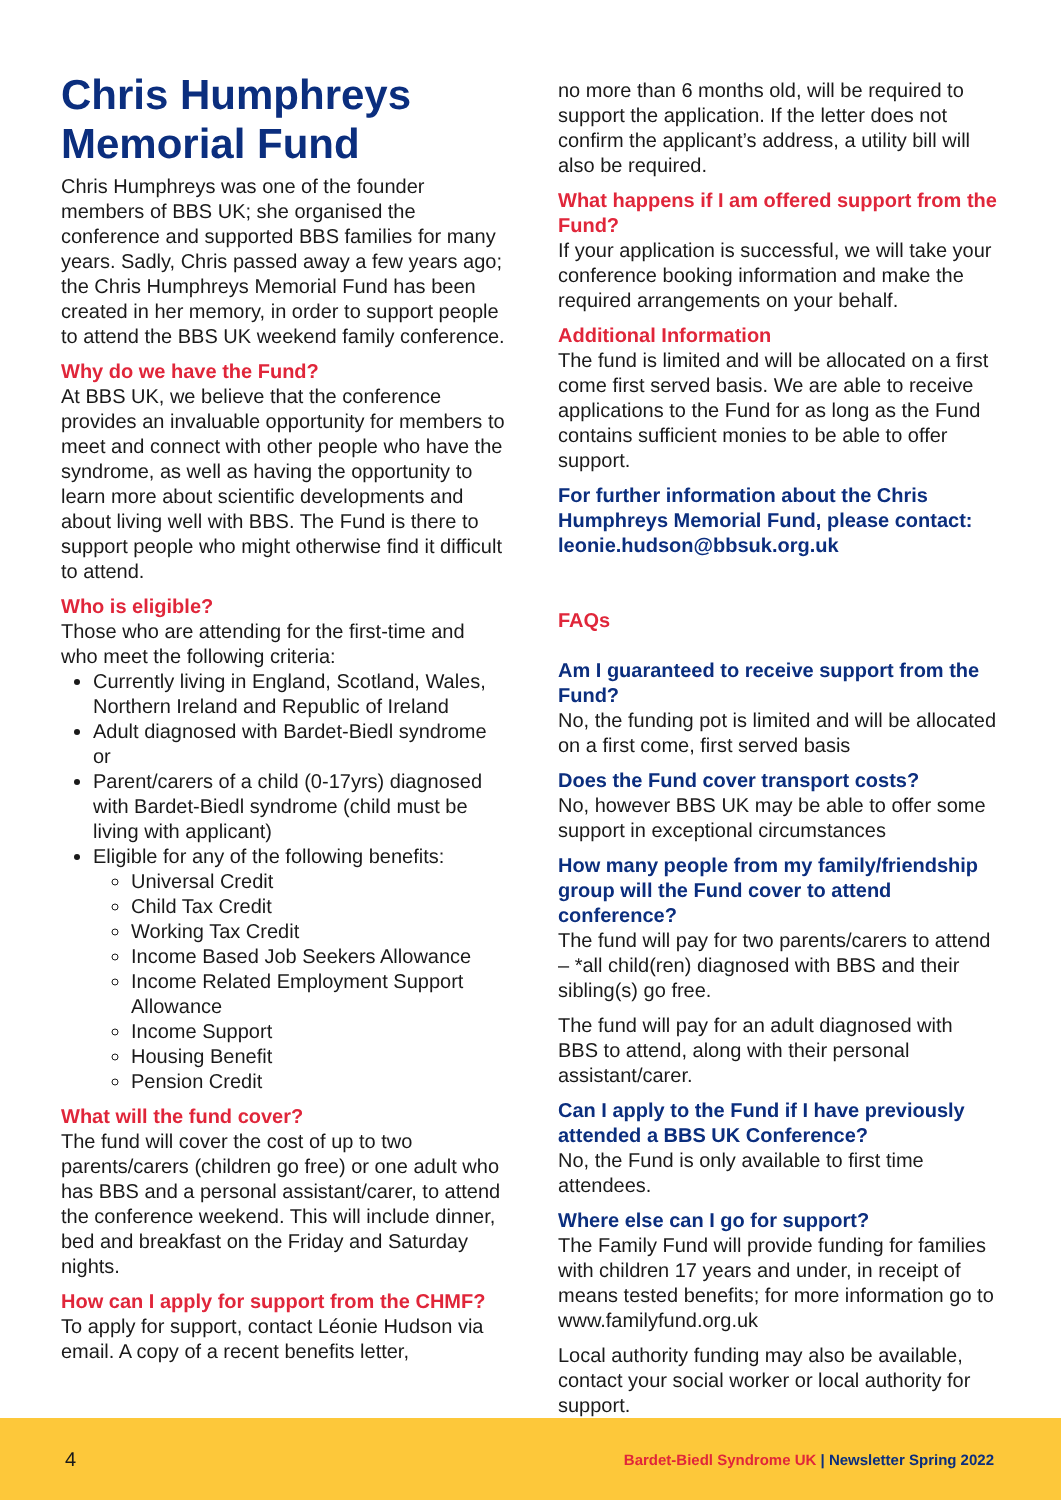Chris Humphreys Memorial Fund
Chris Humphreys was one of the founder members of BBS UK; she organised the conference and supported BBS families for many years. Sadly, Chris passed away a few years ago; the Chris Humphreys Memorial Fund has been created in her memory, in order to support people to attend the BBS UK weekend family conference.
Why do we have the Fund?
At BBS UK, we believe that the conference provides an invaluable opportunity for members to meet and connect with other people who have the syndrome, as well as having the opportunity to learn more about scientific developments and about living well with BBS. The Fund is there to support people who might otherwise find it difficult to attend.
Who is eligible?
Those who are attending for the first-time and who meet the following criteria:
Currently living in England, Scotland, Wales, Northern Ireland and Republic of Ireland
Adult diagnosed with Bardet-Biedl syndrome or
Parent/carers of a child (0-17yrs) diagnosed with Bardet-Biedl syndrome (child must be living with applicant)
Eligible for any of the following benefits:
Universal Credit
Child Tax Credit
Working Tax Credit
Income Based Job Seekers Allowance
Income Related Employment Support Allowance
Income Support
Housing Benefit
Pension Credit
What will the fund cover?
The fund will cover the cost of up to two parents/carers (children go free) or one adult who has BBS and a personal assistant/carer, to attend the conference weekend. This will include dinner, bed and breakfast on the Friday and Saturday nights.
How can I apply for support from the CHMF?
To apply for support, contact Léonie Hudson via email. A copy of a recent benefits letter,
no more than 6 months old, will be required to support the application. If the letter does not confirm the applicant’s address, a utility bill will also be required.
What happens if I am offered support from the Fund?
If your application is successful, we will take your conference booking information and make the required arrangements on your behalf.
Additional Information
The fund is limited and will be allocated on a first come first served basis. We are able to receive applications to the Fund for as long as the Fund contains sufficient monies to be able to offer support.
For further information about the Chris Humphreys Memorial Fund, please contact: leonie.hudson@bbsuk.org.uk
FAQs
Am I guaranteed to receive support from the Fund?
No, the funding pot is limited and will be allocated on a first come, first served basis
Does the Fund cover transport costs?
No, however BBS UK may be able to offer some support in exceptional circumstances
How many people from my family/friendship group will the Fund cover to attend conference?
The fund will pay for two parents/carers to attend – *all child(ren) diagnosed with BBS and their sibling(s) go free.
The fund will pay for an adult diagnosed with BBS to attend, along with their personal assistant/carer.
Can I apply to the Fund if I have previously attended a BBS UK Conference?
No, the Fund is only available to first time attendees.
Where else can I go for support?
The Family Fund will provide funding for families with children 17 years and under, in receipt of means tested benefits; for more information go to www.familyfund.org.uk
Local authority funding may also be available, contact your social worker or local authority for support.
4 Bardet-Biedl Syndrome UK | Newsletter Spring 2022